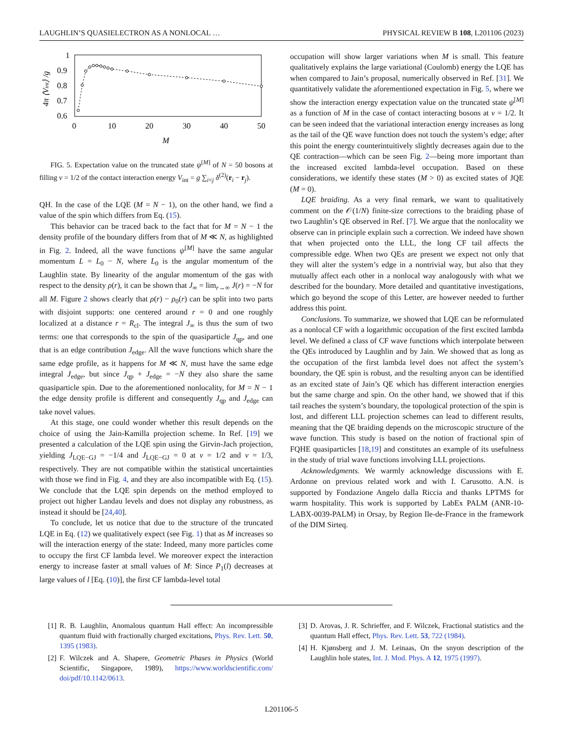LAUGHLIN’S QUASIELECTRON AS A NONLOCAL … PHYSICAL REVIEW B 108, L201106 (2023)
1
0.9
0.8
0.7
0.6
0
10
20
30
40
50
M
4π ⟨Vint⟩ /g
FIG. 5. Expectation value on the truncated state ψ<sup>[M]</sup> of N = 50 bosons at filling ν = 1/2 of the contact interaction energy V<sub>int</sub> = g ∑<sub>i<j</sub> δ<sup>(2)</sup>(r<sub>i</sub> − r<sub>j</sub>).
QH. In the case of the LQE (M = N − 1), on the other hand, we find a value of the spin which differs from Eq. (15).
This behavior can be traced back to the fact that for M = N − 1 the density profile of the boundary differs from that of M ≪ N, as highlighted in Fig. 2. Indeed, all the wave functions ψ<sup>[M]</sup> have the same angular momentum L = L<sub>0</sub> − N, where L<sub>0</sub> is the angular momentum of the Laughlin state. By linearity of the angular momentum of the gas with respect to the density ρ(r), it can be shown that J<sub>∞</sub> = lim<sub>r→∞</sub> J(r) = −N for all M. Figure 2 shows clearly that ρ(r) − ρ<sub>0</sub>(r) can be split into two parts with disjoint supports: one centered around r = 0 and one roughly localized at a distance r = R<sub>cl</sub>. The integral J<sub>∞</sub> is thus the sum of two terms: one that corresponds to the spin of the quasiparticle J<sub>qp</sub>, and one that is an edge contribution J<sub>edge</sub>. All the wave functions which share the same edge profile, as it happens for M ≪ N, must have the same edge integral J<sub>edge</sub>, but since J<sub>qp</sub> + J<sub>edge</sub> = −N they also share the same quasiparticle spin. Due to the aforementioned nonlocality, for M = N − 1 the edge density profile is different and consequently J<sub>qp</sub> and J<sub>edge</sub> can take novel values.
At this stage, one could wonder whether this result depends on the choice of using the Jain-Kamilla projection scheme. In Ref. [19] we presented a calculation of the LQE spin using the Girvin-Jach projection, yielding J<sub>LQE−GJ</sub> = −1/4 and J<sub>LQE−GJ</sub> = 0 at ν = 1/2 and ν = 1/3, respectively. They are not compatible within the statistical uncertainties with those we find in Fig. 4, and they are also incompatible with Eq. (15). We conclude that the LQE spin depends on the method employed to project out higher Landau levels and does not display any robustness, as instead it should be [24,40].
To conclude, let us notice that due to the structure of the truncated LQE in Eq. (12) we qualitatively expect (see Fig. 1) that as M increases so will the interaction energy of the state: Indeed, many more particles come to occupy the first CF lambda level. We moreover expect the interaction energy to increase faster at small values of M: Since P<sub>1</sub>(l) decreases at large values of l [Eq. (10)], the first CF lambda-level total
occupation will show larger variations when M is small. This feature qualitatively explains the large variational (Coulomb) energy the LQE has when compared to Jain’s proposal, numerically observed in Ref. [31]. We quantitatively validate the aforementioned expectation in Fig. 5, where we show the interaction energy expectation value on the truncated state ψ<sup>[M]</sup> as a function of M in the case of contact interacting bosons at ν = 1/2. It can be seen indeed that the variational interaction energy increases as long as the tail of the QE wave function does not touch the system’s edge; after this point the energy counterintuitively slightly decreases again due to the QE contraction—which can be seen Fig. 2—being more important than the increased excited lambda-level occupation. Based on these considerations, we identify these states (M > 0) as excited states of JQE (M = 0).
LQE braiding. As a very final remark, we want to qualitatively comment on the 𝒪(1/N) finite-size corrections to the braiding phase of two Laughlin’s QE observed in Ref. [7]. We argue that the nonlocality we observe can in principle explain such a correction. We indeed have shown that when projected onto the LLL, the long CF tail affects the compressible edge. When two QEs are present we expect not only that they will alter the system’s edge in a nontrivial way, but also that they mutually affect each other in a nonlocal way analogously with what we described for the boundary. More detailed and quantitative investigations, which go beyond the scope of this Letter, are however needed to further address this point.
Conclusions. To summarize, we showed that LQE can be reformulated as a nonlocal CF with a logarithmic occupation of the first excited lambda level. We defined a class of CF wave functions which interpolate between the QEs introduced by Laughlin and by Jain. We showed that as long as the occupation of the first lambda level does not affect the system’s boundary, the QE spin is robust, and the resulting anyon can be identified as an excited state of Jain’s QE which has different interaction energies but the same charge and spin. On the other hand, we showed that if this tail reaches the system’s boundary, the topological protection of the spin is lost, and different LLL projection schemes can lead to different results, meaning that the QE braiding depends on the microscopic structure of the wave function. This study is based on the notion of fractional spin of FQHE quasiparticles [18,19] and constitutes an example of its usefulness in the study of trial wave functions involving LLL projections.
Acknowledgments. We warmly acknowledge discussions with E. Ardonne on previous related work and with I. Carusotto. A.N. is supported by Fondazione Angelo dalla Riccia and thanks LPTMS for warm hospitality. This work is supported by LabEx PALM (ANR-10-LABX-0039-PALM) in Orsay, by Region Ile-de-France in the framework of the DIM Sirteq.
[1] R. B. Laughlin, Anomalous quantum Hall effect: An incompressible quantum fluid with fractionally charged excitations, Phys. Rev. Lett. 50, 1395 (1983).
[2] F. Wilczek and A. Shapere, Geometric Phases in Physics (World Scientific, Singapore, 1989), https://www.worldscientific.com/ doi/pdf/10.1142/0613.
[3] D. Arovas, J. R. Schrieffer, and F. Wilczek, Fractional statistics and the quantum Hall effect, Phys. Rev. Lett. 53, 722 (1984).
[4] H. Kjønsberg and J. M. Leinaas, On the snyon description of the Laughlin hole states, Int. J. Mod. Phys. A 12, 1975 (1997).
L201106-5